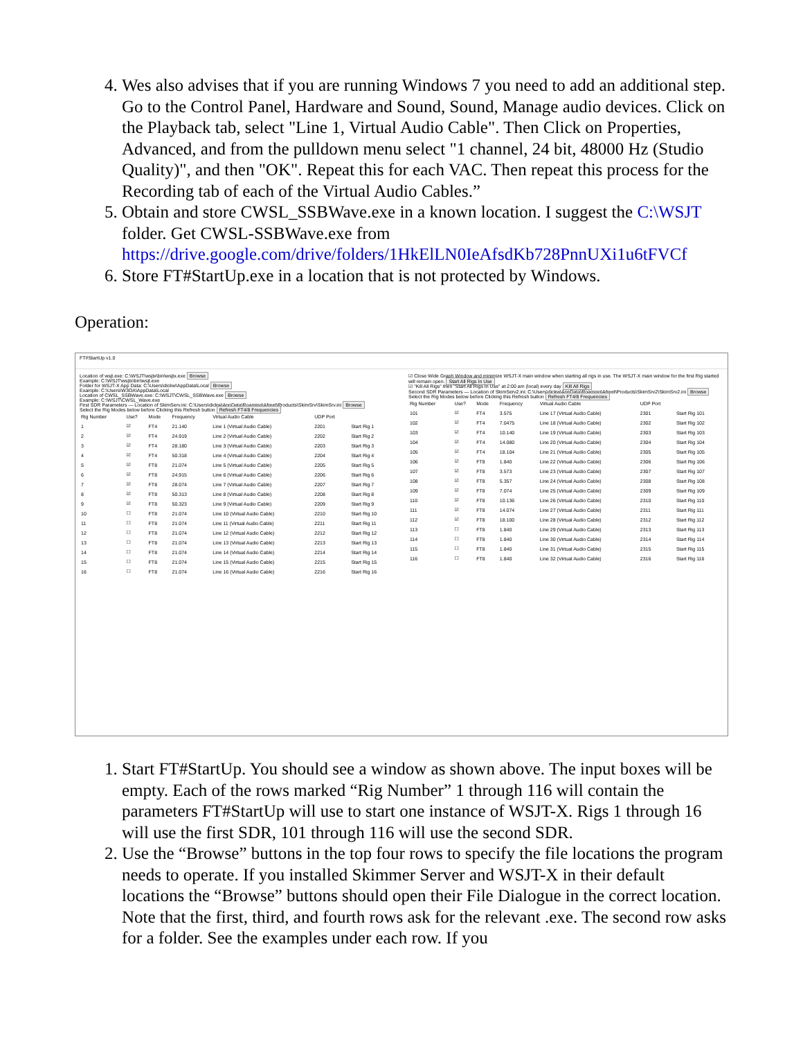4. Wes also advises that if you are running Windows 7 you need to add an additional step. Go to the Control Panel, Hardware and Sound, Sound, Manage audio devices. Click on the Playback tab, select "Line 1, Virtual Audio Cable". Then Click on Properties, Advanced, and from the pulldown menu select "1 channel, 24 bit, 48000 Hz (Studio Quality)", and then "OK". Repeat this for each VAC. Then repeat this process for the Recording tab of each of the Virtual Audio Cables.”
5. Obtain and store CWSL_SSBWave.exe in a known location. I suggest the C:\WSJT folder. Get CWSL-SSBWave.exe from https://drive.google.com/drive/folders/1HkElLN0IeAfsdKb728PnnUXi1u6tFVCf
6. Store FT#StartUp.exe in a location that is not protected by Windows.
Operation:
FT#StartUp v1.0
Location of wsjt.exe: C:\WSJT\wsjtx\bin\wsjtx.exe Browse
Example: C:\WSJT\wsjtx\bin\wsjt.exe
Folder for WSJT-X App Data: C:\Users\dickw\AppData\Local Browse
Example: C:\Users\W3OA\AppData\Local
Location of CWSL_SSBWave.exe: C:\WSJT\CWSL_SSBWave.exe Browse
Example: C:\WSJT\CWSL_Wave.exe
First SDR Parameters — Location of SkimServ.ini: C:\Users\dickw\AppData\Roaming\Afreet\Products\SkimSrv\SkimSrv.ini Browse
Select the Rig Modes below before Clicking this Refresh button Refresh FT4/8 Frequencies
| Rig Number | Use? | Mode | Frequency | Virtual Audio Cable | UDP Port | |
| --- | --- | --- | --- | --- | --- | --- |
| 1 | ☑ | FT4 | 21.140 | Line 1 (Virtual Audio Cable) | 2201 | Start Rig 1 |
| 2 | ☑ | FT4 | 24.919 | Line 2 (Virtual Audio Cable) | 2202 | Start Rig 2 |
| 3 | ☑ | FT4 | 28.180 | Line 3 (Virtual Audio Cable) | 2203 | Start Rig 3 |
| 4 | ☑ | FT4 | 50.318 | Line 4 (Virtual Audio Cable) | 2204 | Start Rig 4 |
| 5 | ☑ | FT8 | 21.074 | Line 5 (Virtual Audio Cable) | 2205 | Start Rig 5 |
| 6 | ☑ | FT8 | 24.915 | Line 6 (Virtual Audio Cable) | 2206 | Start Rig 6 |
| 7 | ☑ | FT8 | 28.074 | Line 7 (Virtual Audio Cable) | 2207 | Start Rig 7 |
| 8 | ☑ | FT8 | 50.313 | Line 8 (Virtual Audio Cable) | 2208 | Start Rig 8 |
| 9 | ☑ | FT8 | 50.323 | Line 9 (Virtual Audio Cable) | 2209 | Start Rig 9 |
| 10 | ☐ | FT8 | 21.074 | Line 10 (Virtual Audio Cable) | 2210 | Start Rig 10 |
| 11 | ☐ | FT8 | 21.074 | Line 11 (Virtual Audio Cable) | 2211 | Start Rig 11 |
| 12 | ☐ | FT8 | 21.074 | Line 12 (Virtual Audio Cable) | 2212 | Start Rig 12 |
| 13 | ☐ | FT8 | 21.074 | Line 13 (Virtual Audio Cable) | 2213 | Start Rig 13 |
| 14 | ☐ | FT8 | 21.074 | Line 14 (Virtual Audio Cable) | 2214 | Start Rig 14 |
| 15 | ☐ | FT8 | 21.074 | Line 15 (Virtual Audio Cable) | 2215 | Start Rig 15 |
| 16 | ☐ | FT8 | 21.074 | Line 16 (Virtual Audio Cable) | 2216 | Start Rig 16 |
☑ Close Wide Graph Window and minimize WSJT-X main window when starting all rigs in use. The WSJT-X main window for the first Rig started will remain open. Start All Rigs In Use
☑ "Kill All Rigs" then "Start All Rigs In Use" at 2:00 am (local) every day Kill All Rigs
Second SDR Parameters — Location of SkimServ2.ini: C:\Users\dickw\AppData\Roaming\Afreet\Products\SkimSrv2\SkimSrv2.ini Browse
Select the Rig Modes below before Clicking this Refresh button Refresh FT4/8 Frequencies
| Rig Number | Use? | Mode | Frequency | Virtual Audio Cable | UDP Port | |
| --- | --- | --- | --- | --- | --- | --- |
| 101 | ☑ | FT4 | 3.575 | Line 17 (Virtual Audio Cable) | 2301 | Start Rig 101 |
| 102 | ☑ | FT4 | 7.0475 | Line 18 (Virtual Audio Cable) | 2302 | Start Rig 102 |
| 103 | ☑ | FT4 | 10.140 | Line 19 (Virtual Audio Cable) | 2303 | Start Rig 103 |
| 104 | ☑ | FT4 | 14.080 | Line 20 (Virtual Audio Cable) | 2304 | Start Rig 104 |
| 105 | ☑ | FT4 | 18.104 | Line 21 (Virtual Audio Cable) | 2305 | Start Rig 105 |
| 106 | ☑ | FT8 | 1.840 | Line 22 (Virtual Audio Cable) | 2306 | Start Rig 106 |
| 107 | ☑ | FT8 | 3.573 | Line 23 (Virtual Audio Cable) | 2307 | Start Rig 107 |
| 108 | ☑ | FT8 | 5.357 | Line 24 (Virtual Audio Cable) | 2308 | Start Rig 108 |
| 109 | ☑ | FT8 | 7.074 | Line 25 (Virtual Audio Cable) | 2309 | Start Rig 109 |
| 110 | ☑ | FT8 | 10.136 | Line 26 (Virtual Audio Cable) | 2310 | Start Rig 110 |
| 111 | ☑ | FT8 | 14.074 | Line 27 (Virtual Audio Cable) | 2311 | Start Rig 111 |
| 112 | ☑ | FT8 | 18.100 | Line 28 (Virtual Audio Cable) | 2312 | Start Rig 112 |
| 113 | ☐ | FT8 | 1.840 | Line 29 (Virtual Audio Cable) | 2313 | Start Rig 113 |
| 114 | ☐ | FT8 | 1.840 | Line 30 (Virtual Audio Cable) | 2314 | Start Rig 114 |
| 115 | ☐ | FT8 | 1.840 | Line 31 (Virtual Audio Cable) | 2315 | Start Rig 115 |
| 116 | ☐ | FT8 | 1.840 | Line 32 (Virtual Audio Cable) | 2316 | Start Rig 116 |
1. Start FT#StartUp. You should see a window as shown above. The input boxes will be empty. Each of the rows marked “Rig Number” 1 through 116 will contain the parameters FT#StartUp will use to start one instance of WSJT-X. Rigs 1 through 16 will use the first SDR, 101 through 116 will use the second SDR.
2. Use the “Browse” buttons in the top four rows to specify the file locations the program needs to operate. If you installed Skimmer Server and WSJT-X in their default locations the “Browse” buttons should open their File Dialogue in the correct location. Note that the first, third, and fourth rows ask for the relevant .exe. The second row asks for a folder. See the examples under each row. If you